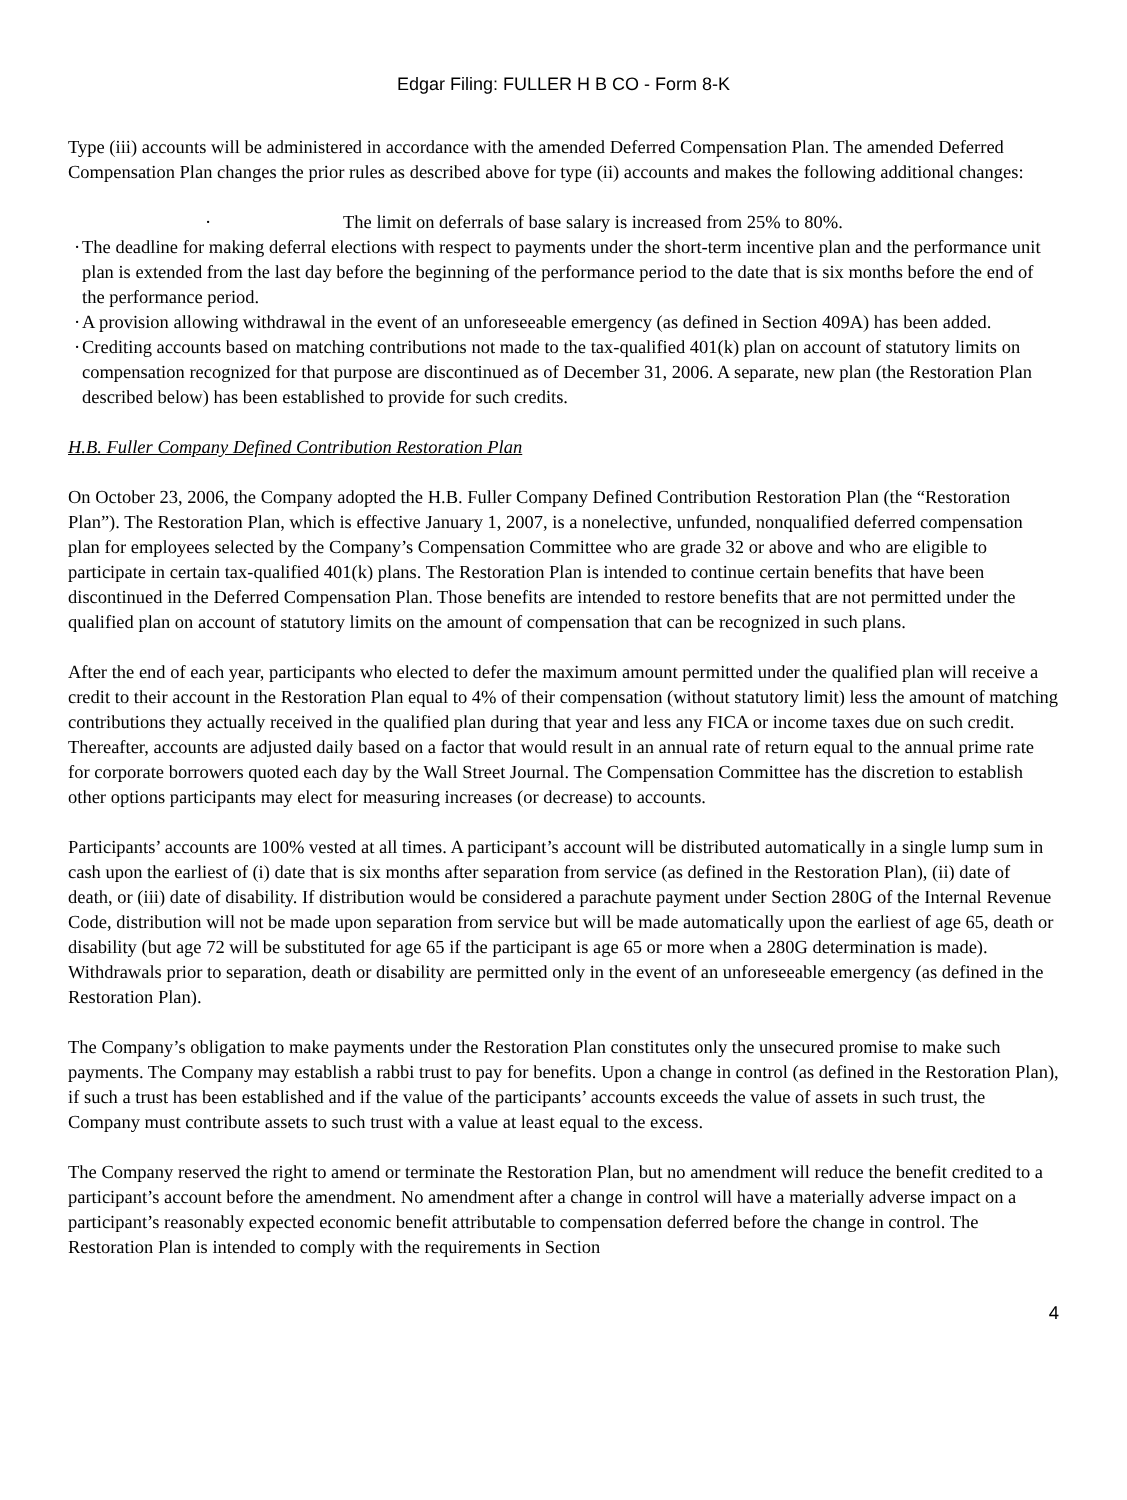Edgar Filing: FULLER H B CO - Form 8-K
Type (iii) accounts will be administered in accordance with the amended Deferred Compensation Plan. The amended Deferred Compensation Plan changes the prior rules as described above for type (ii) accounts and makes the following additional changes:
· The limit on deferrals of base salary is increased from 25% to 80%.
· The deadline for making deferral elections with respect to payments under the short-term incentive plan and the performance unit plan is extended from the last day before the beginning of the performance period to the date that is six months before the end of the performance period.
· A provision allowing withdrawal in the event of an unforeseeable emergency (as defined in Section 409A) has been added.
· Crediting accounts based on matching contributions not made to the tax-qualified 401(k) plan on account of statutory limits on compensation recognized for that purpose are discontinued as of December 31, 2006. A separate, new plan (the Restoration Plan described below) has been established to provide for such credits.
H.B. Fuller Company Defined Contribution Restoration Plan
On October 23, 2006, the Company adopted the H.B. Fuller Company Defined Contribution Restoration Plan (the “Restoration Plan”). The Restoration Plan, which is effective January 1, 2007, is a nonelective, unfunded, nonqualified deferred compensation plan for employees selected by the Company’s Compensation Committee who are grade 32 or above and who are eligible to participate in certain tax-qualified 401(k) plans. The Restoration Plan is intended to continue certain benefits that have been discontinued in the Deferred Compensation Plan. Those benefits are intended to restore benefits that are not permitted under the qualified plan on account of statutory limits on the amount of compensation that can be recognized in such plans.
After the end of each year, participants who elected to defer the maximum amount permitted under the qualified plan will receive a credit to their account in the Restoration Plan equal to 4% of their compensation (without statutory limit) less the amount of matching contributions they actually received in the qualified plan during that year and less any FICA or income taxes due on such credit. Thereafter, accounts are adjusted daily based on a factor that would result in an annual rate of return equal to the annual prime rate for corporate borrowers quoted each day by the Wall Street Journal. The Compensation Committee has the discretion to establish other options participants may elect for measuring increases (or decrease) to accounts.
Participants’ accounts are 100% vested at all times. A participant’s account will be distributed automatically in a single lump sum in cash upon the earliest of (i) date that is six months after separation from service (as defined in the Restoration Plan), (ii) date of death, or (iii) date of disability. If distribution would be considered a parachute payment under Section 280G of the Internal Revenue Code, distribution will not be made upon separation from service but will be made automatically upon the earliest of age 65, death or disability (but age 72 will be substituted for age 65 if the participant is age 65 or more when a 280G determination is made). Withdrawals prior to separation, death or disability are permitted only in the event of an unforeseeable emergency (as defined in the Restoration Plan).
The Company’s obligation to make payments under the Restoration Plan constitutes only the unsecured promise to make such payments. The Company may establish a rabbi trust to pay for benefits. Upon a change in control (as defined in the Restoration Plan), if such a trust has been established and if the value of the participants’ accounts exceeds the value of assets in such trust, the Company must contribute assets to such trust with a value at least equal to the excess.
The Company reserved the right to amend or terminate the Restoration Plan, but no amendment will reduce the benefit credited to a participant’s account before the amendment. No amendment after a change in control will have a materially adverse impact on a participant’s reasonably expected economic benefit attributable to compensation deferred before the change in control. The Restoration Plan is intended to comply with the requirements in Section
4